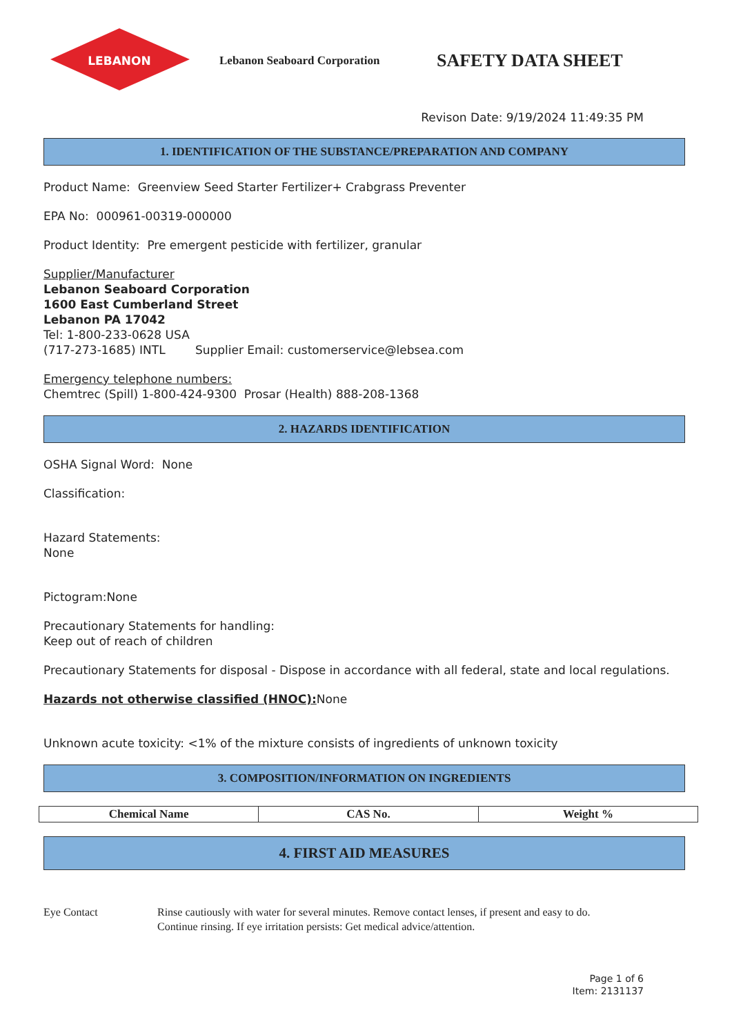LEBANON
Lebanon Seaboard Corporation
SAFETY DATA SHEET
Revison Date: 9/19/2024 11:49:35 PM
1. IDENTIFICATION OF THE SUBSTANCE/PREPARATION AND COMPANY
Product Name: Greenview Seed Starter Fertilizer+ Crabgrass Preventer
EPA No: 000961-00319-000000
Product Identity: Pre emergent pesticide with fertilizer, granular
Supplier/Manufacturer
Lebanon Seaboard Corporation
1600 East Cumberland Street
Lebanon PA 17042
Tel: 1-800-233-0628 USA
(717-273-1685) INTL Supplier Email: customerservice@lebsea.com
Emergency telephone numbers:
Chemtrec (Spill) 1-800-424-9300 Prosar (Health) 888-208-1368
2. HAZARDS IDENTIFICATION
OSHA Signal Word: None
Classification:
Hazard Statements:
None
Pictogram:None
Precautionary Statements for handling:
Keep out of reach of children
Precautionary Statements for disposal - Dispose in accordance with all federal, state and local regulations.
Hazards not otherwise classified (HNOC): None
Unknown acute toxicity: <1% of the mixture consists of ingredients of unknown toxicity
3. COMPOSITION/INFORMATION ON INGREDIENTS
| Chemical Name | CAS No. | Weight % |
| --- | --- | --- |
4. FIRST AID MEASURES
Eye Contact Rinse cautiously with water for several minutes. Remove contact lenses, if present and easy to do.
Continue rinsing. If eye irritation persists: Get medical advice/attention.
Page 1 of 6
Item: 2131137